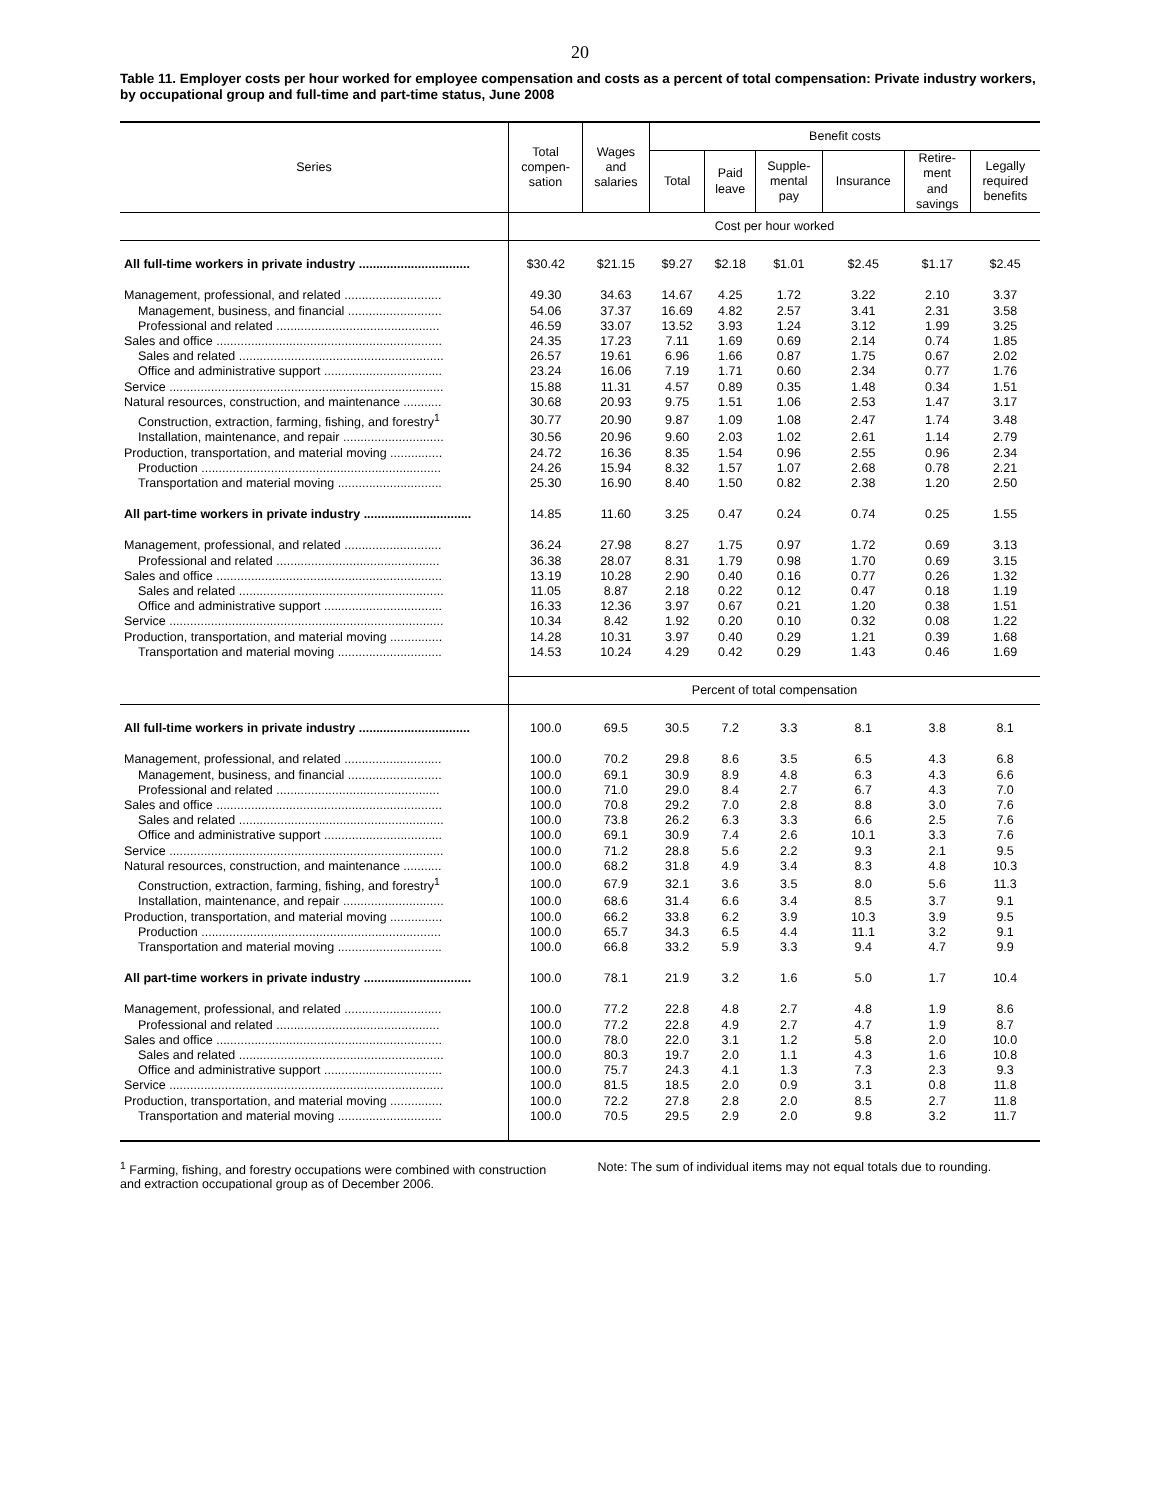20
Table 11. Employer costs per hour worked for employee compensation and costs as a percent of total compensation: Private industry workers, by occupational group and full-time and part-time status, June 2008
| Series | Total compen- sation | Wages and salaries | Benefit costs | | | | | |
| --- | --- | --- | --- | --- | --- | --- | --- | --- |
| | | | Total | Paid leave | Supple- mental pay | Insurance | Retire- ment and savings | Legally required benefits |
| | Cost per hour worked | | | | | | | |
| All full-time workers in private industry ................................ | $30.42 | $21.15 | $9.27 | $2.18 | $1.01 | $2.45 | $1.17 | $2.45 |
| Management, professional, and related ............................ | 49.30 | 34.63 | 14.67 | 4.25 | 1.72 | 3.22 | 2.10 | 3.37 |
| Management, business, and financial ........................... | 54.06 | 37.37 | 16.69 | 4.82 | 2.57 | 3.41 | 2.31 | 3.58 |
| Professional and related ............................................... | 46.59 | 33.07 | 13.52 | 3.93 | 1.24 | 3.12 | 1.99 | 3.25 |
| Sales and office ................................................................. | 24.35 | 17.23 | 7.11 | 1.69 | 0.69 | 2.14 | 0.74 | 1.85 |
| Sales and related ........................................................... | 26.57 | 19.61 | 6.96 | 1.66 | 0.87 | 1.75 | 0.67 | 2.02 |
| Office and administrative support .................................. | 23.24 | 16.06 | 7.19 | 1.71 | 0.60 | 2.34 | 0.77 | 1.76 |
| Service ............................................................................... | 15.88 | 11.31 | 4.57 | 0.89 | 0.35 | 1.48 | 0.34 | 1.51 |
| Natural resources, construction, and maintenance ........... | 30.68 | 20.93 | 9.75 | 1.51 | 1.06 | 2.53 | 1.47 | 3.17 |
| Construction, extraction, farming, fishing, and forestry<sup>1</sup> | 30.77 | 20.90 | 9.87 | 1.09 | 1.08 | 2.47 | 1.74 | 3.48 |
| Installation, maintenance, and repair ............................. | 30.56 | 20.96 | 9.60 | 2.03 | 1.02 | 2.61 | 1.14 | 2.79 |
| Production, transportation, and material moving ............... | 24.72 | 16.36 | 8.35 | 1.54 | 0.96 | 2.55 | 0.96 | 2.34 |
| Production ..................................................................... | 24.26 | 15.94 | 8.32 | 1.57 | 1.07 | 2.68 | 0.78 | 2.21 |
| Transportation and material moving .............................. | 25.30 | 16.90 | 8.40 | 1.50 | 0.82 | 2.38 | 1.20 | 2.50 |
| All part-time workers in private industry ............................... | 14.85 | 11.60 | 3.25 | 0.47 | 0.24 | 0.74 | 0.25 | 1.55 |
| Management, professional, and related ............................ | 36.24 | 27.98 | 8.27 | 1.75 | 0.97 | 1.72 | 0.69 | 3.13 |
| Professional and related ............................................... | 36.38 | 28.07 | 8.31 | 1.79 | 0.98 | 1.70 | 0.69 | 3.15 |
| Sales and office ................................................................. | 13.19 | 10.28 | 2.90 | 0.40 | 0.16 | 0.77 | 0.26 | 1.32 |
| Sales and related ........................................................... | 11.05 | 8.87 | 2.18 | 0.22 | 0.12 | 0.47 | 0.18 | 1.19 |
| Office and administrative support .................................. | 16.33 | 12.36 | 3.97 | 0.67 | 0.21 | 1.20 | 0.38 | 1.51 |
| Service ............................................................................... | 10.34 | 8.42 | 1.92 | 0.20 | 0.10 | 0.32 | 0.08 | 1.22 |
| Production, transportation, and material moving ............... | 14.28 | 10.31 | 3.97 | 0.40 | 0.29 | 1.21 | 0.39 | 1.68 |
| Transportation and material moving .............................. | 14.53 | 10.24 | 4.29 | 0.42 | 0.29 | 1.43 | 0.46 | 1.69 |
| | Percent of total compensation | | | | | | | |
| All full-time workers in private industry ................................ | 100.0 | 69.5 | 30.5 | 7.2 | 3.3 | 8.1 | 3.8 | 8.1 |
| Management, professional, and related ............................ | 100.0 | 70.2 | 29.8 | 8.6 | 3.5 | 6.5 | 4.3 | 6.8 |
| Management, business, and financial ........................... | 100.0 | 69.1 | 30.9 | 8.9 | 4.8 | 6.3 | 4.3 | 6.6 |
| Professional and related ............................................... | 100.0 | 71.0 | 29.0 | 8.4 | 2.7 | 6.7 | 4.3 | 7.0 |
| Sales and office ................................................................. | 100.0 | 70.8 | 29.2 | 7.0 | 2.8 | 8.8 | 3.0 | 7.6 |
| Sales and related ........................................................... | 100.0 | 73.8 | 26.2 | 6.3 | 3.3 | 6.6 | 2.5 | 7.6 |
| Office and administrative support .................................. | 100.0 | 69.1 | 30.9 | 7.4 | 2.6 | 10.1 | 3.3 | 7.6 |
| Service ............................................................................... | 100.0 | 71.2 | 28.8 | 5.6 | 2.2 | 9.3 | 2.1 | 9.5 |
| Natural resources, construction, and maintenance ........... | 100.0 | 68.2 | 31.8 | 4.9 | 3.4 | 8.3 | 4.8 | 10.3 |
| Construction, extraction, farming, fishing, and forestry<sup>1</sup> | 100.0 | 67.9 | 32.1 | 3.6 | 3.5 | 8.0 | 5.6 | 11.3 |
| Installation, maintenance, and repair ............................. | 100.0 | 68.6 | 31.4 | 6.6 | 3.4 | 8.5 | 3.7 | 9.1 |
| Production, transportation, and material moving ............... | 100.0 | 66.2 | 33.8 | 6.2 | 3.9 | 10.3 | 3.9 | 9.5 |
| Production ..................................................................... | 100.0 | 65.7 | 34.3 | 6.5 | 4.4 | 11.1 | 3.2 | 9.1 |
| Transportation and material moving .............................. | 100.0 | 66.8 | 33.2 | 5.9 | 3.3 | 9.4 | 4.7 | 9.9 |
| All part-time workers in private industry ............................... | 100.0 | 78.1 | 21.9 | 3.2 | 1.6 | 5.0 | 1.7 | 10.4 |
| Management, professional, and related ............................ | 100.0 | 77.2 | 22.8 | 4.8 | 2.7 | 4.8 | 1.9 | 8.6 |
| Professional and related ............................................... | 100.0 | 77.2 | 22.8 | 4.9 | 2.7 | 4.7 | 1.9 | 8.7 |
| Sales and office ................................................................. | 100.0 | 78.0 | 22.0 | 3.1 | 1.2 | 5.8 | 2.0 | 10.0 |
| Sales and related ........................................................... | 100.0 | 80.3 | 19.7 | 2.0 | 1.1 | 4.3 | 1.6 | 10.8 |
| Office and administrative support .................................. | 100.0 | 75.7 | 24.3 | 4.1 | 1.3 | 7.3 | 2.3 | 9.3 |
| Service ............................................................................... | 100.0 | 81.5 | 18.5 | 2.0 | 0.9 | 3.1 | 0.8 | 11.8 |
| Production, transportation, and material moving ............... | 100.0 | 72.2 | 27.8 | 2.8 | 2.0 | 8.5 | 2.7 | 11.8 |
| Transportation and material moving .............................. | 100.0 | 70.5 | 29.5 | 2.9 | 2.0 | 9.8 | 3.2 | 11.7 |
<sup>1</sup> Farming, fishing, and forestry occupations were combined with construction and extraction occupational group as of December 2006.
Note: The sum of individual items may not equal totals due to rounding.